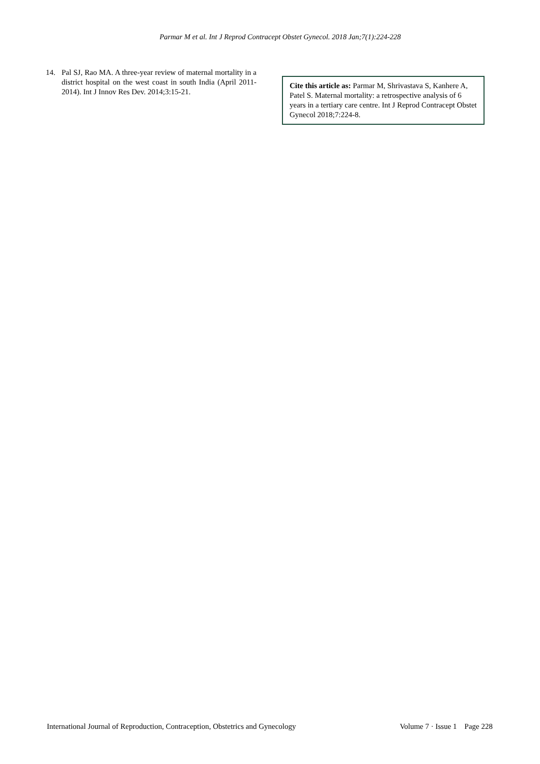Parmar M et al. Int J Reprod Contracept Obstet Gynecol. 2018 Jan;7(1):224-228
14. Pal SJ, Rao MA. A three-year review of maternal mortality in a district hospital on the west coast in south India (April 2011-2014). Int J Innov Res Dev. 2014;3:15-21.
Cite this article as: Parmar M, Shrivastava S, Kanhere A, Patel S. Maternal mortality: a retrospective analysis of 6 years in a tertiary care centre. Int J Reprod Contracept Obstet Gynecol 2018;7:224-8.
International Journal of Reproduction, Contraception, Obstetrics and Gynecology Volume 7 · Issue 1 Page 228